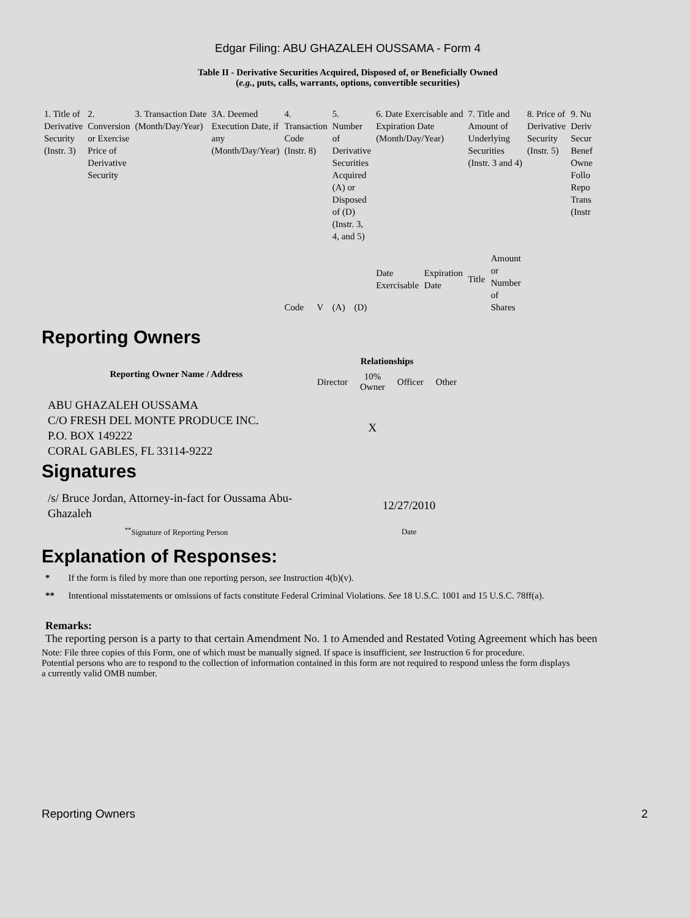Edgar Filing: ABU GHAZALEH OUSSAMA - Form 4
Table II - Derivative Securities Acquired, Disposed of, or Beneficially Owned
(e.g., puts, calls, warrants, options, convertible securities)
| 1. Title of Derivative Security (Instr. 3) | 2. Conversion or Exercise Price of Derivative Security | 3. Transaction Date (Month/Day/Year) | 3A. Deemed Execution Date, if any (Month/Day/Year) | 4. Transaction Code (Instr. 8) | | 5. Number of Derivative Securities Acquired (A) or Disposed of (D) (Instr. 3, 4, and 5) | | 6. Date Exercisable and Expiration Date (Month/Day/Year) | | 7. Title and Amount of Underlying Securities (Instr. 3 and 4) | | 8. Price of Derivative Security (Instr. 5) | 9. Nu Deriv Secur Benef Owne Follo Repo Trans (Instr |
| --- | --- | --- | --- | --- | --- | --- | --- | --- | --- | --- | --- | --- | --- |
| | | | | Code | V | (A) | (D) | Date Exercisable | Expiration Date | Title | Amount or Number of Shares | | |
Reporting Owners
| Reporting Owner Name / Address | Relationships | | | |
| --- | --- | --- | --- | --- |
| | Director | 10% Owner | Officer | Other |
| ABU GHAZALEH OUSSAMA C/O FRESH DEL MONTE PRODUCE INC. P.O. BOX 149222 CORAL GABLES, FL 33114-9222 | | X | | |
Signatures
| /s/ Bruce Jordan, Attorney-in-fact for Oussama Abu-Ghazaleh | 12/27/2010 |
| <sup>**</sup> Signature of Reporting Person | Date |
Explanation of Responses:
* If the form is filed by more than one reporting person, see Instruction 4(b)(v).
** Intentional misstatements or omissions of facts constitute Federal Criminal Violations. See 18 U.S.C. 1001 and 15 U.S.C. 78ff(a).
Remarks:
The reporting person is a party to that certain Amendment No. 1 to Amended and Restated Voting Agreement which has been
Note: File three copies of this Form, one of which must be manually signed. If space is insufficient, see Instruction 6 for procedure.
Potential persons who are to respond to the collection of information contained in this form are not required to respond unless the form displays
a currently valid OMB number.
Reporting Owners 2